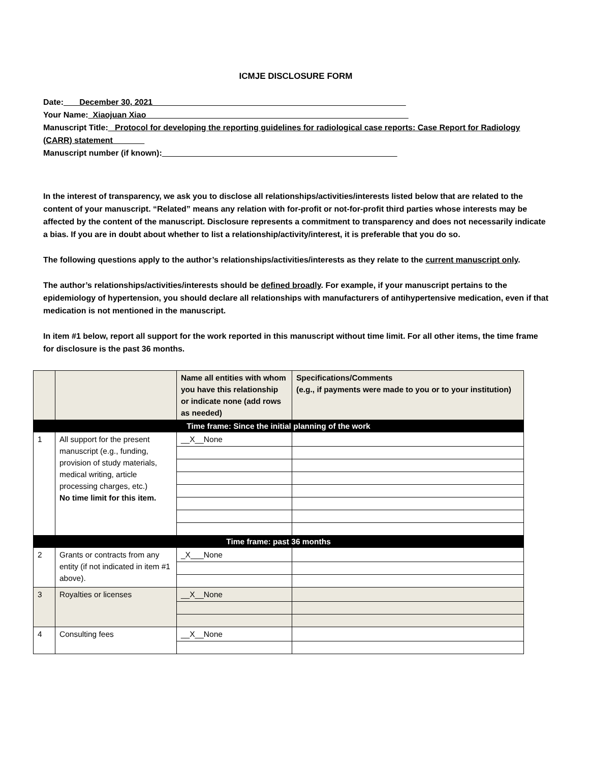ICMJE DISCLOSURE FORM
Date:___ December 30, 2021________________________________________________________
Your Name:_Xiaojuan Xiao__________________________________________________________
Manuscript Title:_ Protocol for developing the reporting guidelines for radiological case reports: Case Report for Radiology (CARR) statement_______
Manuscript number (if known):____________________________________________________
In the interest of transparency, we ask you to disclose all relationships/activities/interests listed below that are related to the content of your manuscript. “Related” means any relation with for-profit or not-for-profit third parties whose interests may be affected by the content of the manuscript. Disclosure represents a commitment to transparency and does not necessarily indicate a bias. If you are in doubt about whether to list a relationship/activity/interest, it is preferable that you do so.
The following questions apply to the author’s relationships/activities/interests as they relate to the current manuscript only.
The author’s relationships/activities/interests should be defined broadly. For example, if your manuscript pertains to the epidemiology of hypertension, you should declare all relationships with manufacturers of antihypertensive medication, even if that medication is not mentioned in the manuscript.
In item #1 below, report all support for the work reported in this manuscript without time limit. For all other items, the time frame for disclosure is the past 36 months.
| | | Name all entities with whom you have this relationship or indicate none (add rows as needed) | Specifications/Comments (e.g., if payments were made to you or to your institution) |
| --- | --- | --- | --- |
| Time frame: Since the initial planning of the work | | | |
| 1 | All support for the present manuscript (e.g., funding, provision of study materials, medical writing, article processing charges, etc.) No time limit for this item. | __X__None | |
| Time frame: past 36 months | | | |
| 2 | Grants or contracts from any entity (if not indicated in item #1 above). | _X___None | |
| 3 | Royalties or licenses | __X__None | |
| 4 | Consulting fees | __X__None | |